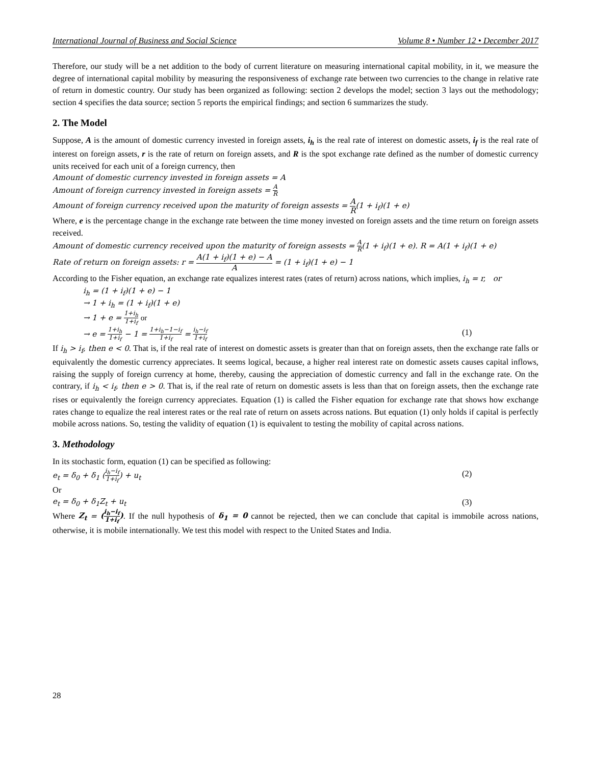International Journal of Business and Social Science Volume 8 • Number 12 • December 2017
Therefore, our study will be a net addition to the body of current literature on measuring international capital mobility, in it, we measure the degree of international capital mobility by measuring the responsiveness of exchange rate between two currencies to the change in relative rate of return in domestic country. Our study has been organized as following: section 2 develops the model; section 3 lays out the methodology; section 4 specifies the data source; section 5 reports the empirical findings; and section 6 summarizes the study.
2. The Model
Suppose, A is the amount of domestic currency invested in foreign assets, i<sub>h</sub> is the real rate of interest on domestic assets, i<sub>f</sub> is the real rate of interest on foreign assets, r is the rate of return on foreign assets, and R is the spot exchange rate defined as the number of domestic currency units received for each unit of a foreign currency, then
Amount of domestic currency invested in foreign assets = A
Amount of foreign currency invested in foreign assets = A R
Amount of foreign currency received upon the maturity of foreign assests = A R(1 + i<sub>f</sub>)(1 + e)
Where, e is the percentage change in the exchange rate between the time money invested on foreign assets and the time return on foreign assets received.
Amount of domestic currency received upon the maturity of foreign assests = A R(1 + i<sub>f</sub>)(1 + e). R = A(1 + i<sub>f</sub>)(1 + e)
Rate of return on foreign assets: r = A(1 + i<sub>f</sub>)(1 + e) − A A = (1 + i<sub>f</sub>)(1 + e) − 1
According to the Fisher equation, an exchange rate equalizes interest rates (rates of return) across nations, which implies, i<sub>h</sub> = r, or
i<sub>h</sub> = (1 + i<sub>f</sub>)(1 + e) − 1
→ 1 + i<sub>h</sub> = (1 + i<sub>f</sub>)(1 + e)
→ 1 + e = 1+i<sub>h</sub> 1+i<sub>f</sub> or
→ e = 1+i<sub>h</sub> 1+i<sub>f</sub> − 1 = 1+i<sub>h</sub>−1−i<sub>f</sub> 1+i<sub>f</sub> = i<sub>h</sub>−i<sub>f</sub> 1+i<sub>f</sub> (1)
If i<sub>h</sub> > i<sub>f</sub>, then e < 0. That is, if the real rate of interest on domestic assets is greater than that on foreign assets, then the exchange rate falls or equivalently the domestic currency appreciates. It seems logical, because, a higher real interest rate on domestic assets causes capital inflows, raising the supply of foreign currency at home, thereby, causing the appreciation of domestic currency and fall in the exchange rate. On the contrary, if i<sub>h</sub> < i<sub>f</sub>, then e > 0. That is, if the real rate of return on domestic assets is less than that on foreign assets, then the exchange rate rises or equivalently the foreign currency appreciates. Equation (1) is called the Fisher equation for exchange rate that shows how exchange rates change to equalize the real interest rates or the real rate of return on assets across nations. But equation (1) only holds if capital is perfectly mobile across nations. So, testing the validity of equation (1) is equivalent to testing the mobility of capital across nations.
3. Methodology
In its stochastic form, equation (1) can be specified as following:
e<sub>t</sub> = δ<sub>0</sub> + δ<sub>1</sub> (i<sub>h</sub>−i<sub>f</sub> 1+i<sub>f</sub>) + u<sub>t</sub> (2)
Or
e<sub>t</sub> = δ<sub>0</sub> + δ<sub>1</sub>Z<sub>t</sub> + u<sub>t</sub> (3)
Where Z<sub>t</sub> = (i<sub>h</sub>−i<sub>f</sub> 1+i<sub>f</sub>). If the null hypothesis of δ<sub>1</sub> = 0 cannot be rejected, then we can conclude that capital is immobile across nations, otherwise, it is mobile internationally. We test this model with respect to the United States and India.
28